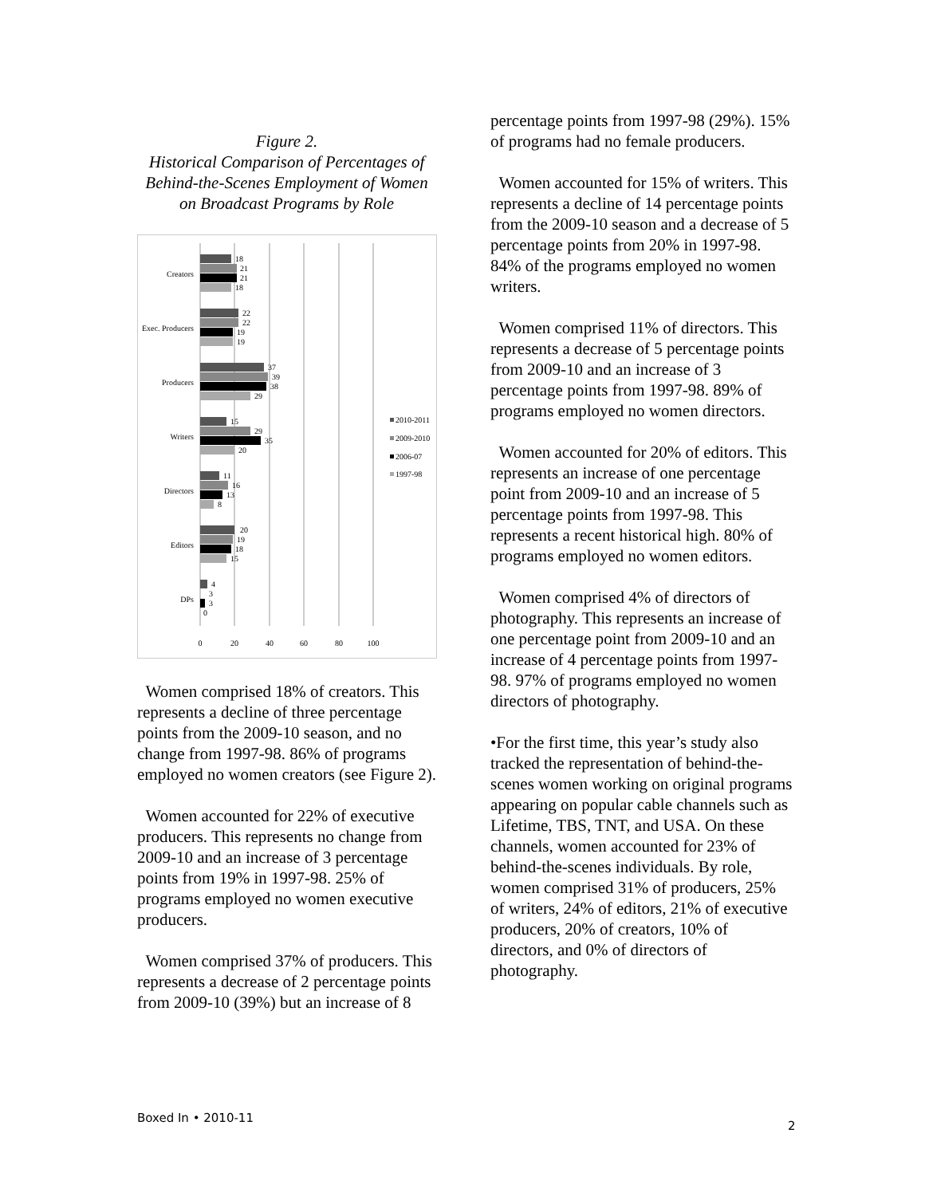Figure 2.
Historical Comparison of Percentages of Behind-the-Scenes Employment of Women on Broadcast Programs by Role
Creators
Exec. Producers
Producers
Writers
Directors
Editors
DPs
18
21
21
18
22
22
19
19
37
39
38
29
15
29
35
20
11
16
13
8
20
19
18
15
4
3
3
0
0
20
40
60
80
100
2010-2011
2009-2010
2006-07
1997-98
Women comprised 18% of creators. This represents a decline of three percentage points from the 2009-10 season, and no change from 1997-98. 86% of programs employed no women creators (see Figure 2).
Women accounted for 22% of executive producers. This represents no change from 2009-10 and an increase of 3 percentage points from 19% in 1997-98. 25% of programs employed no women executive producers.
Women comprised 37% of producers. This represents a decrease of 2 percentage points from 2009-10 (39%) but an increase of 8
percentage points from 1997-98 (29%). 15% of programs had no female producers.
Women accounted for 15% of writers. This represents a decline of 14 percentage points from the 2009-10 season and a decrease of 5 percentage points from 20% in 1997-98. 84% of the programs employed no women writers.
Women comprised 11% of directors. This represents a decrease of 5 percentage points from 2009-10 and an increase of 3 percentage points from 1997-98. 89% of programs employed no women directors.
Women accounted for 20% of editors. This represents an increase of one percentage point from 2009-10 and an increase of 5 percentage points from 1997-98. This represents a recent historical high. 80% of programs employed no women editors.
Women comprised 4% of directors of photography. This represents an increase of one percentage point from 2009-10 and an increase of 4 percentage points from 1997-98. 97% of programs employed no women directors of photography.
•For the first time, this year’s study also tracked the representation of behind-the-scenes women working on original programs appearing on popular cable channels such as Lifetime, TBS, TNT, and USA. On these channels, women accounted for 23% of behind-the-scenes individuals. By role, women comprised 31% of producers, 25% of writers, 24% of editors, 21% of executive producers, 20% of creators, 10% of directors, and 0% of directors of photography.
Boxed In • 2010-11
2